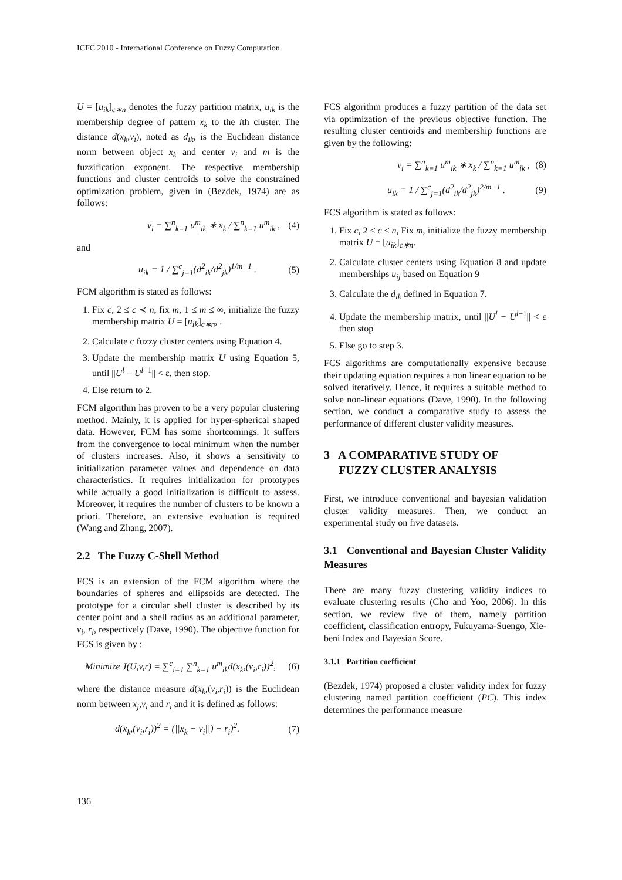ICFC 2010 - International Conference on Fuzzy Computation
U = [u<sub>ik</sub>]<sub>c∗n</sub> denotes the fuzzy partition matrix, u<sub>ik</sub> is the membership degree of pattern x<sub>k</sub> to the ith cluster. The distance d(x<sub>k</sub>,v<sub>i</sub>), noted as d<sub>ik</sub>, is the Euclidean distance norm between object x<sub>k</sub> and center v<sub>i</sub> and m is the fuzzification exponent. The respective membership functions and cluster centroids to solve the constrained optimization problem, given in (Bezdek, 1974) are as follows:
v<sub>i</sub> = ∑<sup>n</sup><sub>k=1</sub> u<sup>m</sup><sub>ik</sub> ∗ x<sub>k</sub> / ∑<sup>n</sup><sub>k=1</sub> u<sup>m</sup><sub>ik</sub> , (4)
and
u<sub>ik</sub> = 1 / ∑<sup>c</sup><sub>j=1</sub>(d<sup>2</sup><sub>ik</sub>/d<sup>2</sup><sub>jk</sub>)<sup>1/m−1</sup> . (5)
FCM algorithm is stated as follows:
1. Fix c, 2 ≤ c ≺ n, fix m, 1 ≤ m ≤ ∞, initialize the fuzzy membership matrix U = [u<sub>ik</sub>]<sub>c∗n</sub>, .
2. Calculate c fuzzy cluster centers using Equation 4.
3. Update the membership matrix U using Equation 5, until ||U<sup>l</sup> − U<sup>l−1</sup>|| < ε, then stop.
4. Else return to 2.
FCM algorithm has proven to be a very popular clustering method. Mainly, it is applied for hyper-spherical shaped data. However, FCM has some shortcomings. It suffers from the convergence to local minimum when the number of clusters increases. Also, it shows a sensitivity to initialization parameter values and dependence on data characteristics. It requires initialization for prototypes while actually a good initialization is difficult to assess. Moreover, it requires the number of clusters to be known a priori. Therefore, an extensive evaluation is required (Wang and Zhang, 2007).
2.2 The Fuzzy C-Shell Method
FCS is an extension of the FCM algorithm where the boundaries of spheres and ellipsoids are detected. The prototype for a circular shell cluster is described by its center point and a shell radius as an additional parameter, v<sub>i</sub>, r<sub>i</sub>, respectively (Dave, 1990). The objective function for FCS is given by :
Minimize J(U,v,r) = ∑<sup>c</sup><sub>i=1</sub> ∑<sup>n</sup><sub>k=1</sub> u<sup>m</sup><sub>ik</sub>d(x<sub>k</sub>,(v<sub>i</sub>,r<sub>i</sub>))<sup>2</sup>, (6)
where the distance measure d(x<sub>k</sub>,(v<sub>i</sub>,r<sub>i</sub>)) is the Euclidean norm between x<sub>j</sub>,v<sub>i</sub> and r<sub>i</sub> and it is defined as follows:
d(x<sub>k</sub>,(v<sub>i</sub>,r<sub>i</sub>))<sup>2</sup> = (||x<sub>k</sub> − v<sub>i</sub>||) − r<sub>i</sub>)<sup>2</sup>. (7)
FCS algorithm produces a fuzzy partition of the data set via optimization of the previous objective function. The resulting cluster centroids and membership functions are given by the following:
v<sub>i</sub> = ∑<sup>n</sup><sub>k=1</sub> u<sup>m</sup><sub>ik</sub> ∗ x<sub>k</sub> / ∑<sup>n</sup><sub>k=1</sub> u<sup>m</sup><sub>ik</sub> , (8)
u<sub>ik</sub> = 1 / ∑<sup>c</sup><sub>j=1</sub>(d<sup>2</sup><sub>ik</sub>/d<sup>2</sup><sub>jk</sub>)<sup>2/m−1</sup> . (9)
FCS algorithm is stated as follows:
1. Fix c, 2 ≤ c ≤ n, Fix m, initialize the fuzzy membership matrix U = [u<sub>ik</sub>]<sub>c∗n</sub>.
2. Calculate cluster centers using Equation 8 and update memberships u<sub>ij</sub> based on Equation 9
3. Calculate the d<sub>ik</sub> defined in Equation 7.
4. Update the membership matrix, until ||U<sup>l</sup> − U<sup>l−1</sup>|| < ε then stop
5. Else go to step 3.
FCS algorithms are computationally expensive because their updating equation requires a non linear equation to be solved iteratively. Hence, it requires a suitable method to solve non-linear equations (Dave, 1990). In the following section, we conduct a comparative study to assess the performance of different cluster validity measures.
3 A COMPARATIVE STUDY OF
FUZZY CLUSTER ANALYSIS
First, we introduce conventional and bayesian validation cluster validity measures. Then, we conduct an experimental study on five datasets.
3.1 Conventional and Bayesian Cluster Validity Measures
There are many fuzzy clustering validity indices to evaluate clustering results (Cho and Yoo, 2006). In this section, we review five of them, namely partition coefficient, classification entropy, Fukuyama-Suengo, Xie-beni Index and Bayesian Score.
3.1.1 Partition coefficient
(Bezdek, 1974) proposed a cluster validity index for fuzzy clustering named partition coefficient (PC). This index determines the performance measure
136